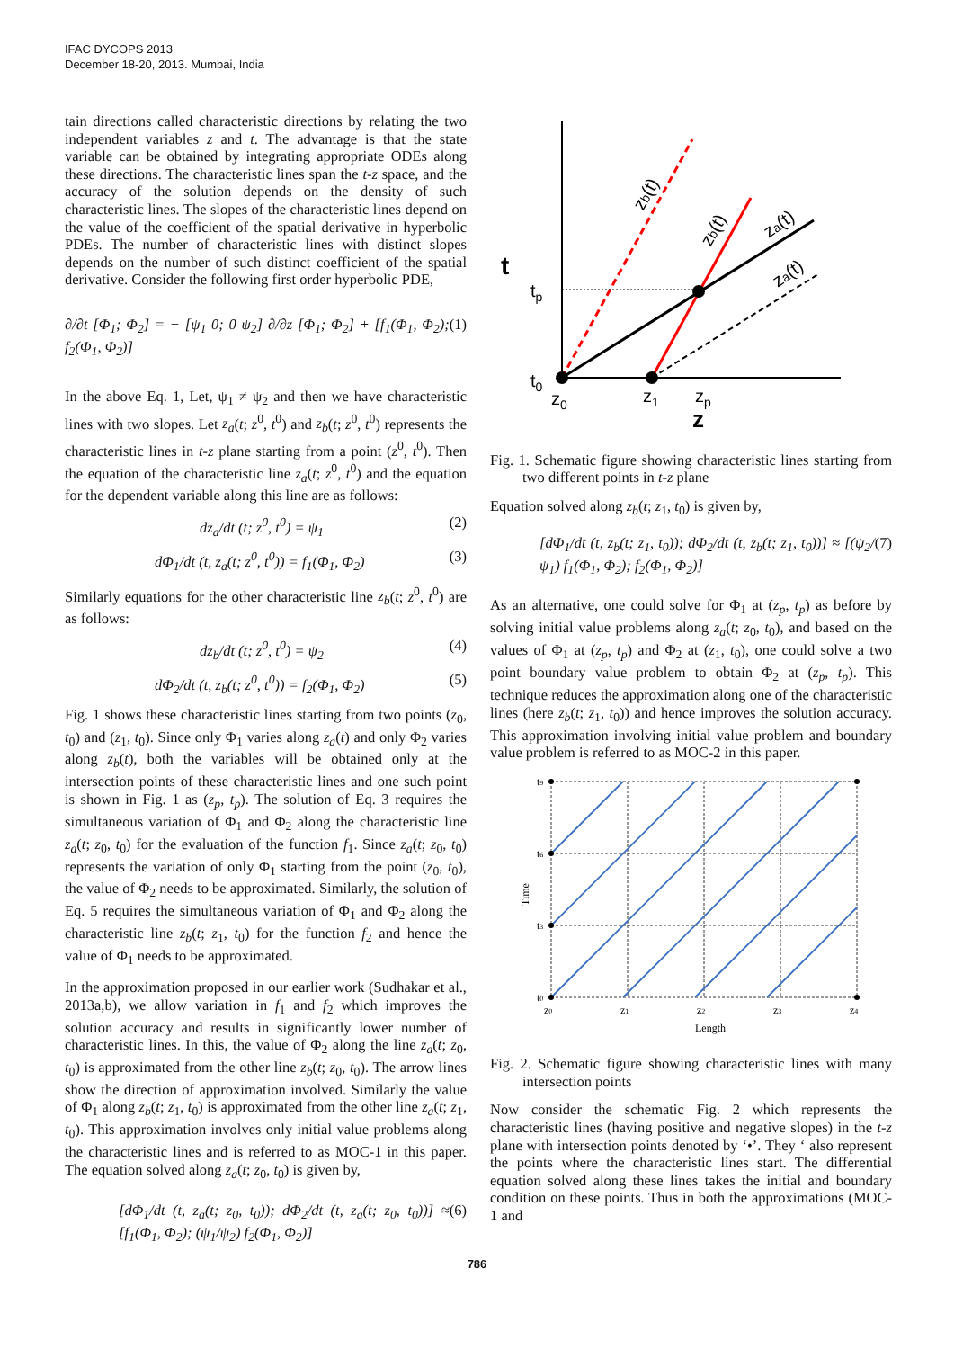IFAC DYCOPS 2013
December 18-20, 2013. Mumbai, India
tain directions called characteristic directions by relating the two independent variables z and t. The advantage is that the state variable can be obtained by integrating appropriate ODEs along these directions. The characteristic lines span the t-z space, and the accuracy of the solution depends on the density of such characteristic lines. The slopes of the characteristic lines depend on the value of the coefficient of the spatial derivative in hyperbolic PDEs. The number of characteristic lines with distinct slopes depends on the number of such distinct coefficient of the spatial derivative. Consider the following first order hyperbolic PDE,
∂/∂t [Φ<sub>1</sub>; Φ<sub>2</sub>] = − [ψ<sub>1</sub> 0; 0 ψ<sub>2</sub>] ∂/∂z [Φ<sub>1</sub>; Φ<sub>2</sub>] + [f<sub>1</sub>(Φ<sub>1</sub>, Φ<sub>2</sub>); f<sub>2</sub>(Φ<sub>1</sub>, Φ<sub>2</sub>)] (1)
In the above Eq. 1, Let, ψ<sub>1</sub> ≠ ψ<sub>2</sub> and then we have characteristic lines with two slopes. Let z<sub>a</sub>(t; z<sup>0</sup>, t<sup>0</sup>) and z<sub>b</sub>(t; z<sup>0</sup>, t<sup>0</sup>) represents the characteristic lines in t-z plane starting from a point (z<sup>0</sup>, t<sup>0</sup>). Then the equation of the characteristic line z<sub>a</sub>(t; z<sup>0</sup>, t<sup>0</sup>) and the equation for the dependent variable along this line are as follows:
dz<sub>a</sub>/dt (t; z<sup>0</sup>, t<sup>0</sup>) = ψ<sub>1</sub> (2)
dΦ<sub>1</sub>/dt (t, z<sub>a</sub>(t; z<sup>0</sup>, t<sup>0</sup>)) = f<sub>1</sub>(Φ<sub>1</sub>, Φ<sub>2</sub>) (3)
Similarly equations for the other characteristic line z<sub>b</sub>(t; z<sup>0</sup>, t<sup>0</sup>) are as follows:
dz<sub>b</sub>/dt (t; z<sup>0</sup>, t<sup>0</sup>) = ψ<sub>2</sub> (4)
dΦ<sub>2</sub>/dt (t, z<sub>b</sub>(t; z<sup>0</sup>, t<sup>0</sup>)) = f<sub>2</sub>(Φ<sub>1</sub>, Φ<sub>2</sub>) (5)
Fig. 1 shows these characteristic lines starting from two points (z<sub>0</sub>, t<sub>0</sub>) and (z<sub>1</sub>, t<sub>0</sub>). Since only Φ<sub>1</sub> varies along z<sub>a</sub>(t) and only Φ<sub>2</sub> varies along z<sub>b</sub>(t), both the variables will be obtained only at the intersection points of these characteristic lines and one such point is shown in Fig. 1 as (z<sub>p</sub>, t<sub>p</sub>). The solution of Eq. 3 requires the simultaneous variation of Φ<sub>1</sub> and Φ<sub>2</sub> along the characteristic line z<sub>a</sub>(t; z<sub>0</sub>, t<sub>0</sub>) for the evaluation of the function f<sub>1</sub>. Since z<sub>a</sub>(t; z<sub>0</sub>, t<sub>0</sub>) represents the variation of only Φ<sub>1</sub> starting from the point (z<sub>0</sub>, t<sub>0</sub>), the value of Φ<sub>2</sub> needs to be approximated. Similarly, the solution of Eq. 5 requires the simultaneous variation of Φ<sub>1</sub> and Φ<sub>2</sub> along the characteristic line z<sub>b</sub>(t; z<sub>1</sub>, t<sub>0</sub>) for the function f<sub>2</sub> and hence the value of Φ<sub>1</sub> needs to be approximated.
In the approximation proposed in our earlier work (Sudhakar et al., 2013a,b), we allow variation in f<sub>1</sub> and f<sub>2</sub> which improves the solution accuracy and results in significantly lower number of characteristic lines. In this, the value of Φ<sub>2</sub> along the line z<sub>a</sub>(t; z<sub>0</sub>, t<sub>0</sub>) is approximated from the other line z<sub>b</sub>(t; z<sub>0</sub>, t<sub>0</sub>). The arrow lines show the direction of approximation involved. Similarly the value of Φ<sub>1</sub> along z<sub>b</sub>(t; z<sub>1</sub>, t<sub>0</sub>) is approximated from the other line z<sub>a</sub>(t; z<sub>1</sub>, t<sub>0</sub>). This approximation involves only initial value problems along the characteristic lines and is referred to as MOC-1 in this paper. The equation solved along z<sub>a</sub>(t; z<sub>0</sub>, t<sub>0</sub>) is given by,
[dΦ<sub>1</sub>/dt (t, z<sub>a</sub>(t; z<sub>0</sub>, t<sub>0</sub>)); dΦ<sub>2</sub>/dt (t, z<sub>a</sub>(t; z<sub>0</sub>, t<sub>0</sub>))] ≈ [f<sub>1</sub>(Φ<sub>1</sub>, Φ<sub>2</sub>); (ψ<sub>1</sub>/ψ<sub>2</sub>) f<sub>2</sub>(Φ<sub>1</sub>, Φ<sub>2</sub>)] (6)
t
tp
t0
z0
z1
zp
z
zb(t)
zb(t)
za(t)
za(t)
Fig. 1. Schematic figure showing characteristic lines starting from two different points in t-z plane
Equation solved along z<sub>b</sub>(t; z<sub>1</sub>, t<sub>0</sub>) is given by,
[dΦ<sub>1</sub>/dt (t, z<sub>b</sub>(t; z<sub>1</sub>, t<sub>0</sub>)); dΦ<sub>2</sub>/dt (t, z<sub>b</sub>(t; z<sub>1</sub>, t<sub>0</sub>))] ≈ [(ψ<sub>2</sub>/ψ<sub>1</sub>) f<sub>1</sub>(Φ<sub>1</sub>, Φ<sub>2</sub>); f<sub>2</sub>(Φ<sub>1</sub>, Φ<sub>2</sub>)] (7)
As an alternative, one could solve for Φ<sub>1</sub> at (z<sub>p</sub>, t<sub>p</sub>) as before by solving initial value problems along z<sub>a</sub>(t; z<sub>0</sub>, t<sub>0</sub>), and based on the values of Φ<sub>1</sub> at (z<sub>p</sub>, t<sub>p</sub>) and Φ<sub>2</sub> at (z<sub>1</sub>, t<sub>0</sub>), one could solve a two point boundary value problem to obtain Φ<sub>2</sub> at (z<sub>p</sub>, t<sub>p</sub>). This technique reduces the approximation along one of the characteristic lines (here z<sub>b</sub>(t; z<sub>1</sub>, t<sub>0</sub>)) and hence improves the solution accuracy. This approximation involving initial value problem and boundary value problem is referred to as MOC-2 in this paper.
t9
t6
t3
t0
z0
z1
z2
z3
z4
Time
Length
Fig. 2. Schematic figure showing characteristic lines with many intersection points
Now consider the schematic Fig. 2 which represents the characteristic lines (having positive and negative slopes) in the t-z plane with intersection points denoted by ‘•’. They ‘ also represent the points where the characteristic lines start. The differential equation solved along these lines takes the initial and boundary condition on these points. Thus in both the approximations (MOC-1 and
786